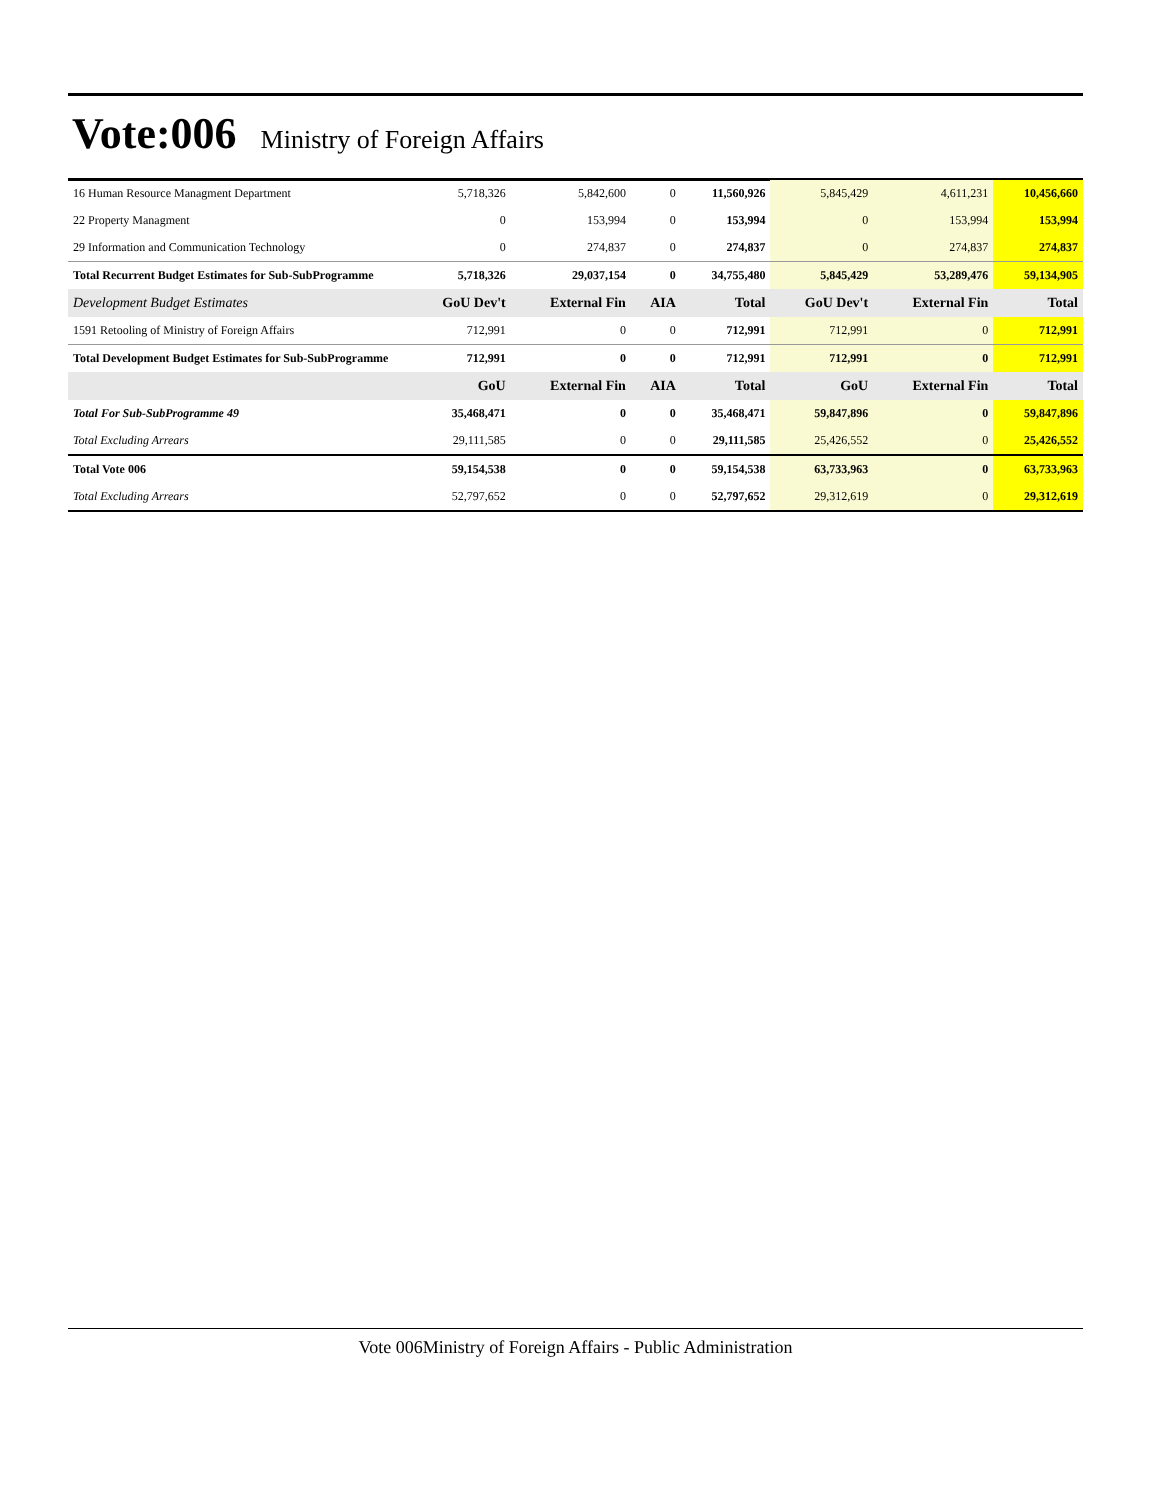Vote:006
Ministry of Foreign Affairs
| 16 Human Resource Managment Department | 5,718,326 | 5,842,600 | 0 | 11,560,926 | 5,845,429 | 4,611,231 | 10,456,660 |
| 22 Property Managment | 0 | 153,994 | 0 | 153,994 | 0 | 153,994 | 153,994 |
| 29 Information and Communication Technology | 0 | 274,837 | 0 | 274,837 | 0 | 274,837 | 274,837 |
| Total Recurrent Budget Estimates for Sub-SubProgramme | 5,718,326 | 29,037,154 | 0 | 34,755,480 | 5,845,429 | 53,289,476 | 59,134,905 |
| Development Budget Estimates | GoU Dev't | External Fin | AIA | Total | GoU Dev't | External Fin | Total |
| 1591 Retooling of Ministry of Foreign Affairs | 712,991 | 0 | 0 | 712,991 | 712,991 | 0 | 712,991 |
| Total Development Budget Estimates for Sub-SubProgramme | 712,991 | 0 | 0 | 712,991 | 712,991 | 0 | 712,991 |
| | GoU | External Fin | AIA | Total | GoU | External Fin | Total |
| Total For Sub-SubProgramme 49 | 35,468,471 | 0 | 0 | 35,468,471 | 59,847,896 | 0 | 59,847,896 |
| Total Excluding Arrears | 29,111,585 | 0 | 0 | 29,111,585 | 25,426,552 | 0 | 25,426,552 |
| Total Vote 006 | 59,154,538 | 0 | 0 | 59,154,538 | 63,733,963 | 0 | 63,733,963 |
| Total Excluding Arrears | 52,797,652 | 0 | 0 | 52,797,652 | 29,312,619 | 0 | 29,312,619 |
Vote 006Ministry of Foreign Affairs - Public Administration